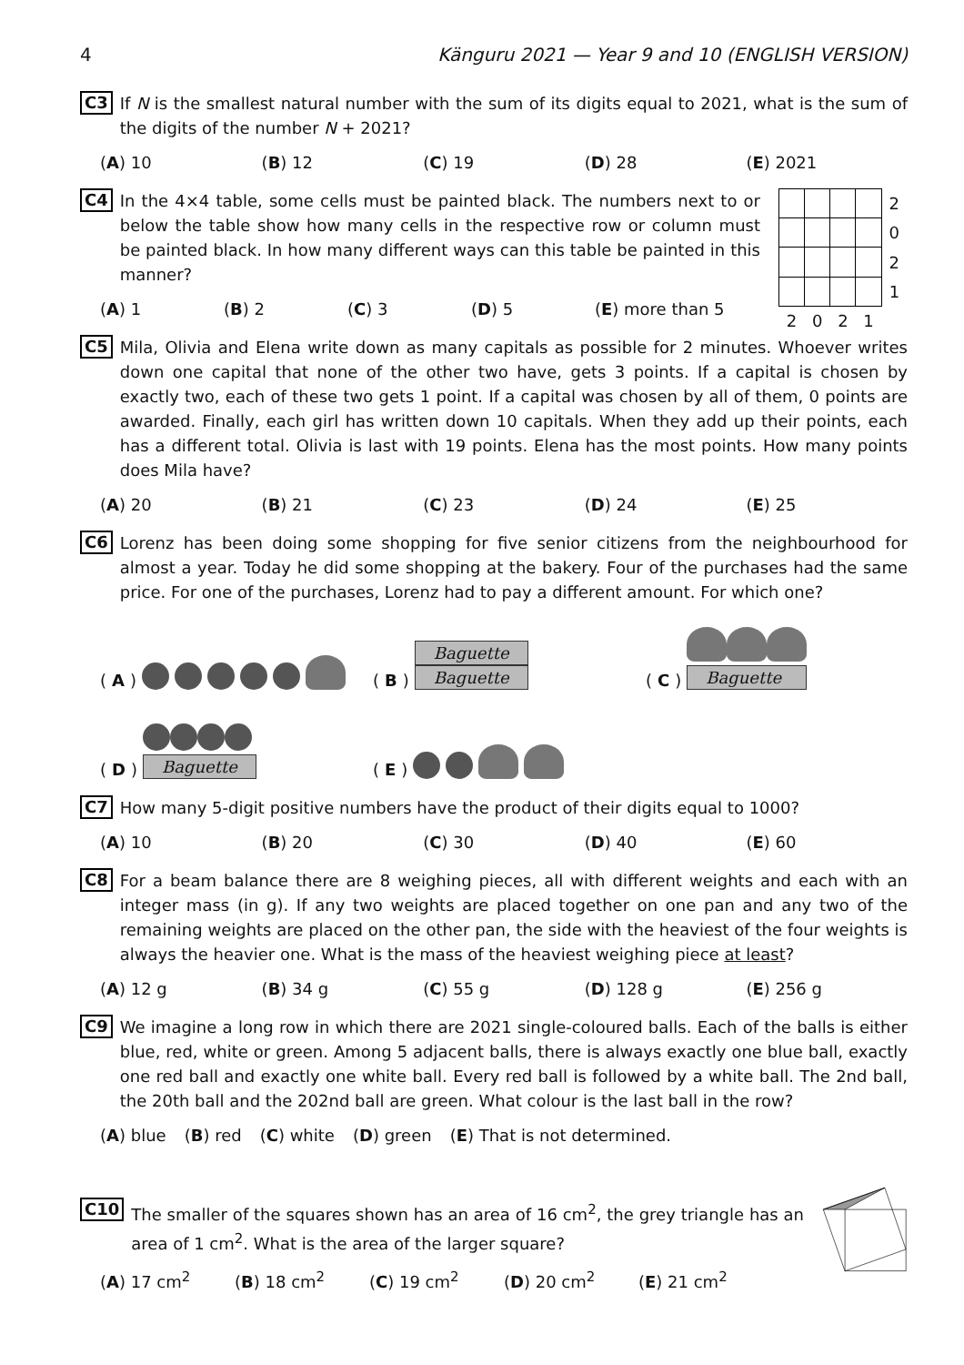4 Känguru 2021 — Year 9 and 10 (ENGLISH VERSION)
C3
If N is the smallest natural number with the sum of its digits equal to 2021, what is the sum of the digits of the number N + 2021?
(A) 10 (B) 12 (C) 19 (D) 28 (E) 2021
C4
In the 4×4 table, some cells must be painted black. The numbers next to or below the table show how many cells in the respective row or column must be painted black. In how many different ways can this table be painted in this manner?
(A) 1 (B) 2 (C) 3 (D) 5 (E) more than 5
| | | | | 2 |
| | | | | 0 |
| | | | | 2 |
| | | | | 1 |
| 2 | 0 | 2 | 1 | |
C5
Mila, Olivia and Elena write down as many capitals as possible for 2 minutes. Whoever writes down one capital that none of the other two have, gets 3 points. If a capital is chosen by exactly two, each of these two gets 1 point. If a capital was chosen by all of them, 0 points are awarded. Finally, each girl has written down 10 capitals. When they add up their points, each has a different total. Olivia is last with 19 points. Elena has the most points. How many points does Mila have?
(A) 20 (B) 21 (C) 23 (D) 24 (E) 25
C6
Lorenz has been doing some shopping for five senior citizens from the neighbourhood for almost a year. Today he did some shopping at the bakery. Four of the purchases had the same price. For one of the purchases, Lorenz had to pay a different amount. For which one?
(A)
(B)
Baguette
Baguette
(C)
Baguette
(D)
Baguette
(E)
C7
How many 5-digit positive numbers have the product of their digits equal to 1000?
(A) 10 (B) 20 (C) 30 (D) 40 (E) 60
C8
For a beam balance there are 8 weighing pieces, all with different weights and each with an integer mass (in g). If any two weights are placed together on one pan and any two of the remaining weights are placed on the other pan, the side with the heaviest of the four weights is always the heavier one. What is the mass of the heaviest weighing piece at least?
(A) 12 g (B) 34 g (C) 55 g (D) 128 g (E) 256 g
C9
We imagine a long row in which there are 2021 single-coloured balls. Each of the balls is either blue, red, white or green. Among 5 adjacent balls, there is always exactly one blue ball, exactly one red ball and exactly one white ball. Every red ball is followed by a white ball. The 2nd ball, the 20th ball and the 202nd ball are green. What colour is the last ball in the row?
(A) blue (B) red (C) white (D) green (E) That is not determined.
C10
The smaller of the squares shown has an area of 16 cm<sup>2</sup>, the grey triangle has an area of 1 cm<sup>2</sup>. What is the area of the larger square?
(A) 17 cm<sup>2</sup> (B) 18 cm<sup>2</sup> (C) 19 cm<sup>2</sup> (D) 20 cm<sup>2</sup> (E) 21 cm<sup>2</sup>